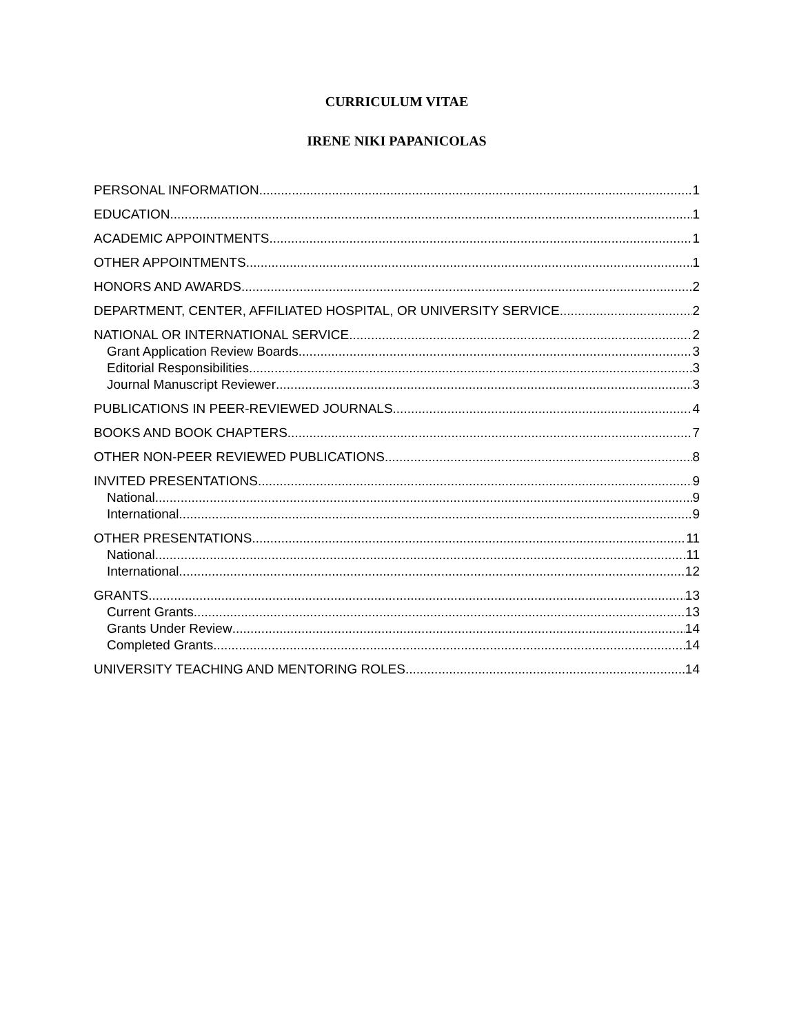CURRICULUM VITAE
IRENE NIKI PAPANICOLAS
PERSONAL INFORMATION 1
EDUCATION 1
ACADEMIC APPOINTMENTS 1
OTHER APPOINTMENTS 1
HONORS AND AWARDS 2
DEPARTMENT, CENTER, AFFILIATED HOSPITAL, OR UNIVERSITY SERVICE 2
NATIONAL OR INTERNATIONAL SERVICE 2
Grant Application Review Boards 3
Editorial Responsibilities 3
Journal Manuscript Reviewer 3
PUBLICATIONS IN PEER-REVIEWED JOURNALS 4
BOOKS AND BOOK CHAPTERS 7
OTHER NON-PEER REVIEWED PUBLICATIONS 8
INVITED PRESENTATIONS 9
National 9
International 9
OTHER PRESENTATIONS 11
National 11
International 12
GRANTS 13
Current Grants 13
Grants Under Review 14
Completed Grants 14
UNIVERSITY TEACHING AND MENTORING ROLES 14